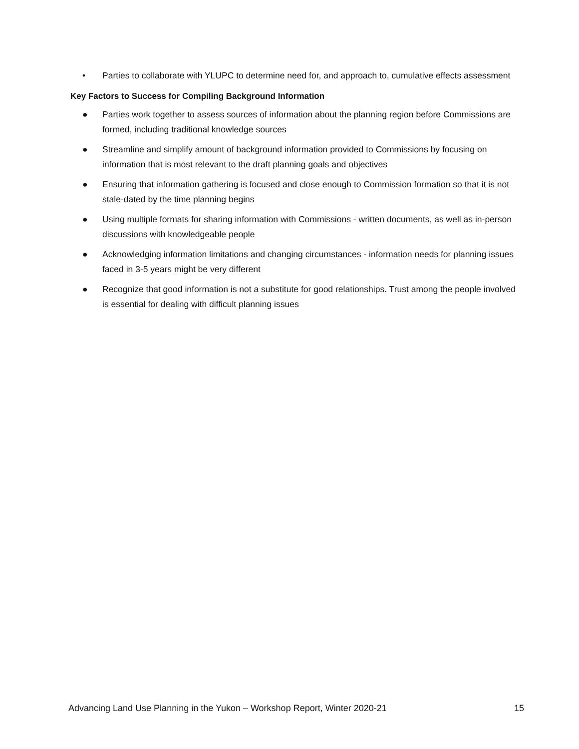• Parties to collaborate with YLUPC to determine need for, and approach to, cumulative effects assessment
Key Factors to Success for Compiling Background Information
● Parties work together to assess sources of information about the planning region before Commissions are formed, including traditional knowledge sources
● Streamline and simplify amount of background information provided to Commissions by focusing on information that is most relevant to the draft planning goals and objectives
● Ensuring that information gathering is focused and close enough to Commission formation so that it is not stale-dated by the time planning begins
● Using multiple formats for sharing information with Commissions - written documents, as well as in-person discussions with knowledgeable people
● Acknowledging information limitations and changing circumstances - information needs for planning issues faced in 3-5 years might be very different
● Recognize that good information is not a substitute for good relationships. Trust among the people involved is essential for dealing with difficult planning issues
Advancing Land Use Planning in the Yukon – Workshop Report, Winter 2020-21 15